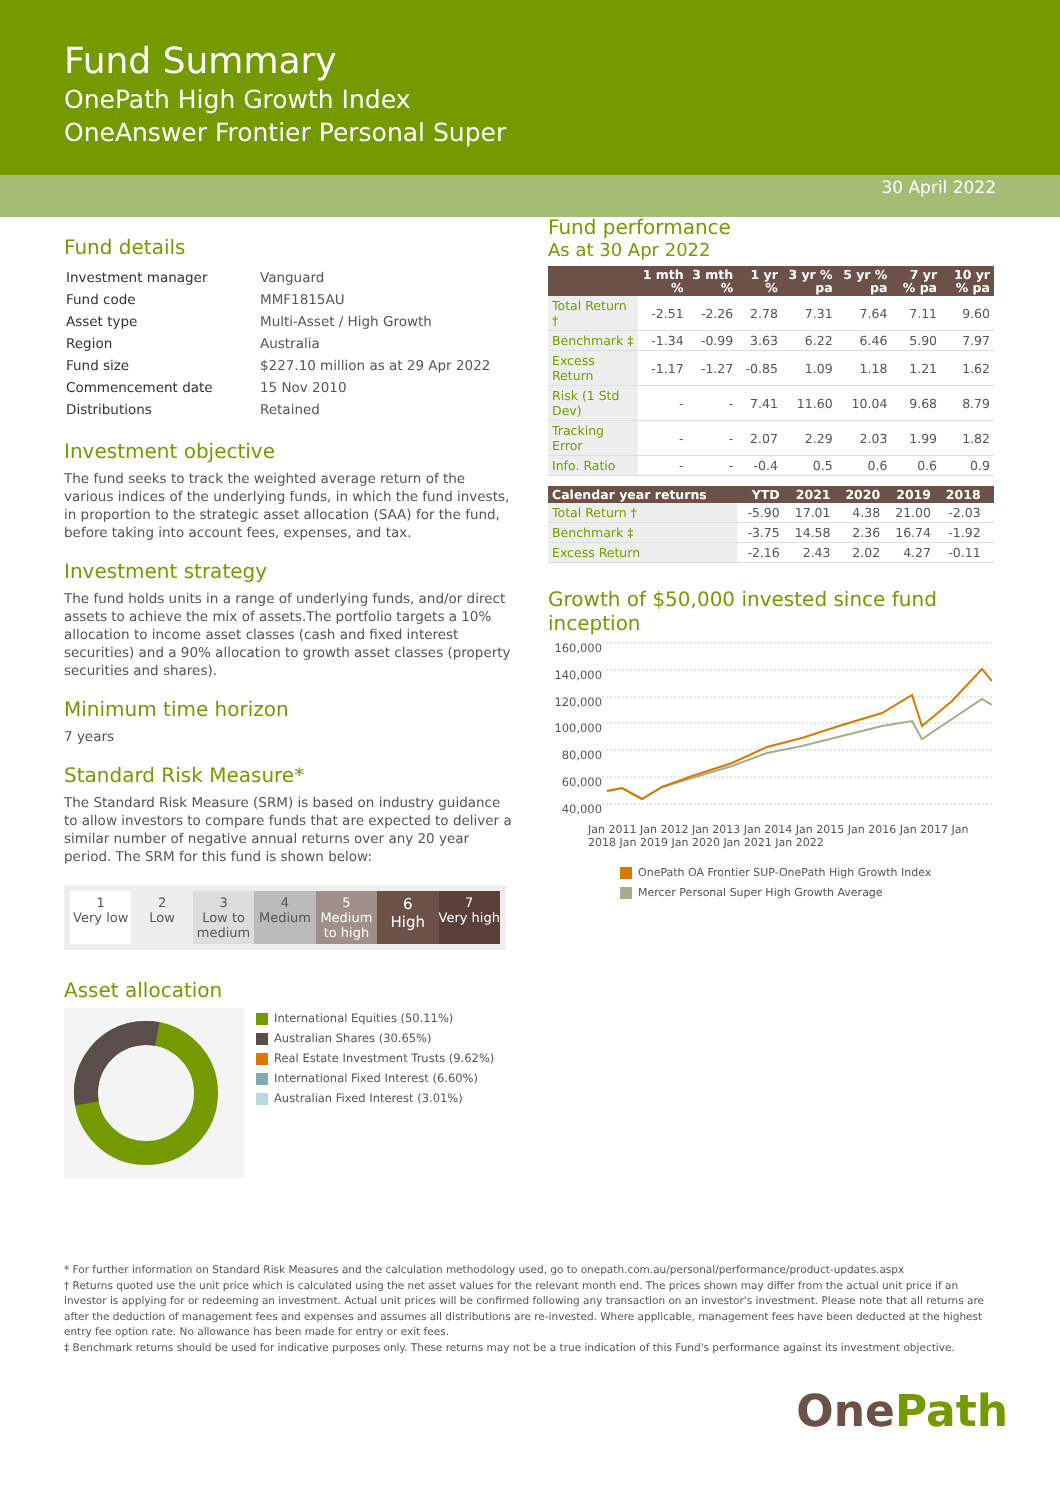Fund Summary
OnePath High Growth Index
OneAnswer Frontier Personal Super
30 April 2022
Fund details
| Investment manager | Vanguard |
| Fund code | MMF1815AU |
| Asset type | Multi-Asset / High Growth |
| Region | Australia |
| Fund size | $227.10 million as at 29 Apr 2022 |
| Commencement date | 15 Nov 2010 |
| Distributions | Retained |
Investment objective
The fund seeks to track the weighted average return of the various indices of the underlying funds, in which the fund invests, in proportion to the strategic asset allocation (SAA) for the fund, before taking into account fees, expenses, and tax.
Investment strategy
The fund holds units in a range of underlying funds, and/or direct assets to achieve the mix of assets.The portfolio targets a 10% allocation to income asset classes (cash and fixed interest securities) and a 90% allocation to growth asset classes (property securities and shares).
Minimum time horizon
7 years
Standard Risk Measure*
The Standard Risk Measure (SRM) is based on industry guidance to allow investors to compare funds that are expected to deliver a similar number of negative annual returns over any 20 year period. The SRM for this fund is shown below:
1
Very low
2
Low
3
Low to medium
4
Medium
5
Medium to high
6
High
7
Very high
Asset allocation
International Equities (50.11%)
Australian Shares (30.65%)
Real Estate Investment Trusts (9.62%)
International Fixed Interest (6.60%)
Australian Fixed Interest (3.01%)
Fund performance
As at 30 Apr 2022
| | 1 mth % | 3 mth % | 1 yr % | 3 yr % pa | 5 yr % pa | 7 yr % pa | 10 yr % pa |
| --- | --- | --- | --- | --- | --- | --- | --- |
| Total Return † | -2.51 | -2.26 | 2.78 | 7.31 | 7.64 | 7.11 | 9.60 |
| Benchmark ‡ | -1.34 | -0.99 | 3.63 | 6.22 | 6.46 | 5.90 | 7.97 |
| Excess Return | -1.17 | -1.27 | -0.85 | 1.09 | 1.18 | 1.21 | 1.62 |
| Risk (1 Std Dev) | - | - | 7.41 | 11.60 | 10.04 | 9.68 | 8.79 |
| Tracking Error | - | - | 2.07 | 2.29 | 2.03 | 1.99 | 1.82 |
| Info. Ratio | - | - | -0.4 | 0.5 | 0.6 | 0.6 | 0.9 |
| Calendar year returns | YTD | 2021 | 2020 | 2019 | 2018 | |
| --- | --- | --- | --- | --- | --- | --- |
| Total Return † | -5.90 | 17.01 | 4.38 | 21.00 | -2.03 | |
| Benchmark ‡ | -3.75 | 14.58 | 2.36 | 16.74 | -1.92 | |
| Excess Return | -2.16 | 2.43 | 2.02 | 4.27 | -0.11 | |
Growth of $50,000 invested since fund inception
160,000
140,000
120,000
100,000
80,000
60,000
40,000
Jan 2011 Jan 2012 Jan 2013 Jan 2014 Jan 2015 Jan 2016 Jan 2017 Jan 2018 Jan 2019 Jan 2020 Jan 2021 Jan 2022
OnePath OA Frontier SUP-OnePath High Growth Index
Mercer Personal Super High Growth Average
* For further information on Standard Risk Measures and the calculation methodology used, go to onepath.com.au/personal/performance/product-updates.aspx
† Returns quoted use the unit price which is calculated using the net asset values for the relevant month end. The prices shown may differ from the actual unit price if an investor is applying for or redeeming an investment. Actual unit prices will be confirmed following any transaction on an investor's investment. Please note that all returns are after the deduction of management fees and expenses and assumes all distributions are re-invested. Where applicable, management fees have been deducted at the highest entry fee option rate. No allowance has been made for entry or exit fees.
‡ Benchmark returns should be used for indicative purposes only. These returns may not be a true indication of this Fund's performance against its investment objective.
One Path